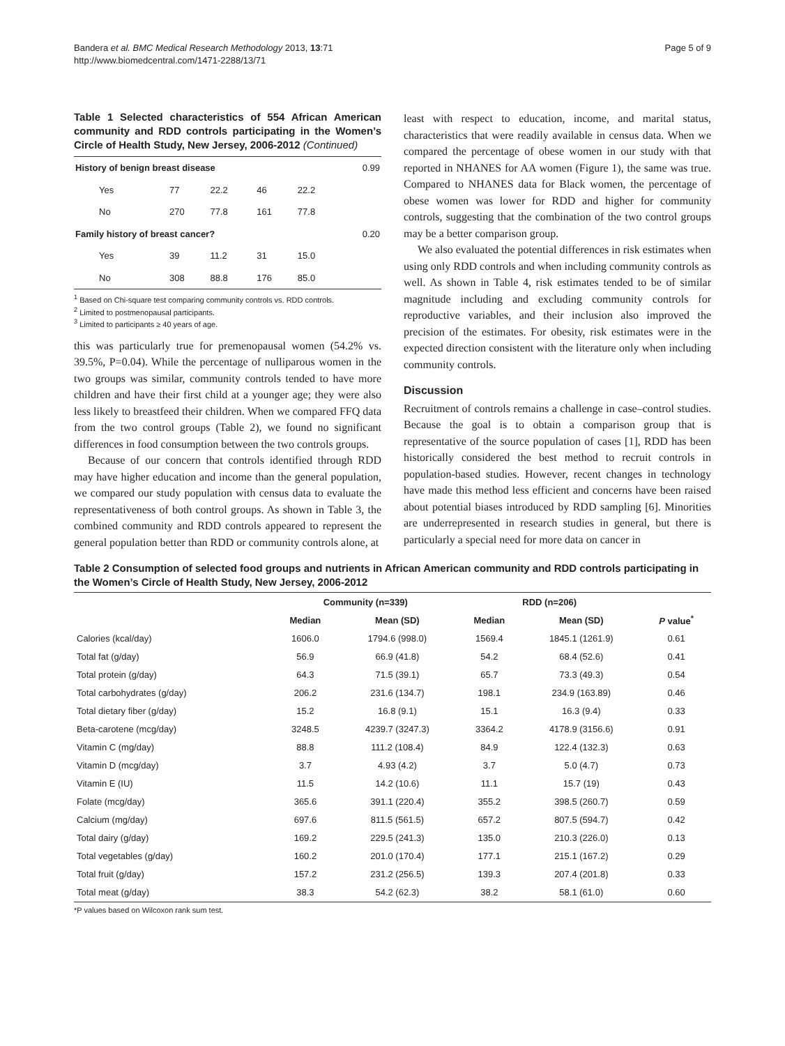Bandera et al. BMC Medical Research Methodology 2013, 13:71
http://www.biomedcentral.com/1471-2288/13/71
Page 5 of 9
Table 1 Selected characteristics of 554 African American community and RDD controls participating in the Women’s Circle of Health Study, New Jersey, 2006-2012 (Continued)
| History of benign breast disease | | | | | 0.99 |
| Yes | 77 | 22.2 | 46 | 22.2 | |
| No | 270 | 77.8 | 161 | 77.8 | |
| Family history of breast cancer? | | | | | 0.20 |
| Yes | 39 | 11.2 | 31 | 15.0 | |
| No | 308 | 88.8 | 176 | 85.0 | |
<sup>1</sup> Based on Chi-square test comparing community controls vs. RDD controls.
<sup>2</sup> Limited to postmenopausal participants.
<sup>3</sup> Limited to participants ≥ 40 years of age.
this was particularly true for premenopausal women (54.2% vs. 39.5%, P=0.04). While the percentage of nulliparous women in the two groups was similar, community controls tended to have more children and have their first child at a younger age; they were also less likely to breastfeed their children. When we compared FFQ data from the two control groups (Table 2), we found no significant differences in food consumption between the two controls groups.
Because of our concern that controls identified through RDD may have higher education and income than the general population, we compared our study population with census data to evaluate the representativeness of both control groups. As shown in Table 3, the combined community and RDD controls appeared to represent the general population better than RDD or community controls alone, at
least with respect to education, income, and marital status, characteristics that were readily available in census data. When we compared the percentage of obese women in our study with that reported in NHANES for AA women (Figure 1), the same was true. Compared to NHANES data for Black women, the percentage of obese women was lower for RDD and higher for community controls, suggesting that the combination of the two control groups may be a better comparison group.
We also evaluated the potential differences in risk estimates when using only RDD controls and when including community controls as well. As shown in Table 4, risk estimates tended to be of similar magnitude including and excluding community controls for reproductive variables, and their inclusion also improved the precision of the estimates. For obesity, risk estimates were in the expected direction consistent with the literature only when including community controls.
Discussion
Recruitment of controls remains a challenge in case–control studies. Because the goal is to obtain a comparison group that is representative of the source population of cases [1], RDD has been historically considered the best method to recruit controls in population-based studies. However, recent changes in technology have made this method less efficient and concerns have been raised about potential biases introduced by RDD sampling [6]. Minorities are underrepresented in research studies in general, but there is particularly a special need for more data on cancer in
Table 2 Consumption of selected food groups and nutrients in African American community and RDD controls participating in the Women’s Circle of Health Study, New Jersey, 2006-2012
| | Community (n=339) | | RDD (n=206) | | |
| --- | --- | --- | --- | --- | --- |
| | Median | Mean (SD) | Median | Mean (SD) | P value<sup>*</sup> |
| Calories (kcal/day) | 1606.0 | 1794.6 (998.0) | 1569.4 | 1845.1 (1261.9) | 0.61 |
| Total fat (g/day) | 56.9 | 66.9 (41.8) | 54.2 | 68.4 (52.6) | 0.41 |
| Total protein (g/day) | 64.3 | 71.5 (39.1) | 65.7 | 73.3 (49.3) | 0.54 |
| Total carbohydrates (g/day) | 206.2 | 231.6 (134.7) | 198.1 | 234.9 (163.89) | 0.46 |
| Total dietary fiber (g/day) | 15.2 | 16.8 (9.1) | 15.1 | 16.3 (9.4) | 0.33 |
| Beta-carotene (mcg/day) | 3248.5 | 4239.7 (3247.3) | 3364.2 | 4178.9 (3156.6) | 0.91 |
| Vitamin C (mg/day) | 88.8 | 111.2 (108.4) | 84.9 | 122.4 (132.3) | 0.63 |
| Vitamin D (mcg/day) | 3.7 | 4.93 (4.2) | 3.7 | 5.0 (4.7) | 0.73 |
| Vitamin E (IU) | 11.5 | 14.2 (10.6) | 11.1 | 15.7 (19) | 0.43 |
| Folate (mcg/day) | 365.6 | 391.1 (220.4) | 355.2 | 398.5 (260.7) | 0.59 |
| Calcium (mg/day) | 697.6 | 811.5 (561.5) | 657.2 | 807.5 (594.7) | 0.42 |
| Total dairy (g/day) | 169.2 | 229.5 (241.3) | 135.0 | 210.3 (226.0) | 0.13 |
| Total vegetables (g/day) | 160.2 | 201.0 (170.4) | 177.1 | 215.1 (167.2) | 0.29 |
| Total fruit (g/day) | 157.2 | 231.2 (256.5) | 139.3 | 207.4 (201.8) | 0.33 |
| Total meat (g/day) | 38.3 | 54.2 (62.3) | 38.2 | 58.1 (61.0) | 0.60 |
*P values based on Wilcoxon rank sum test.